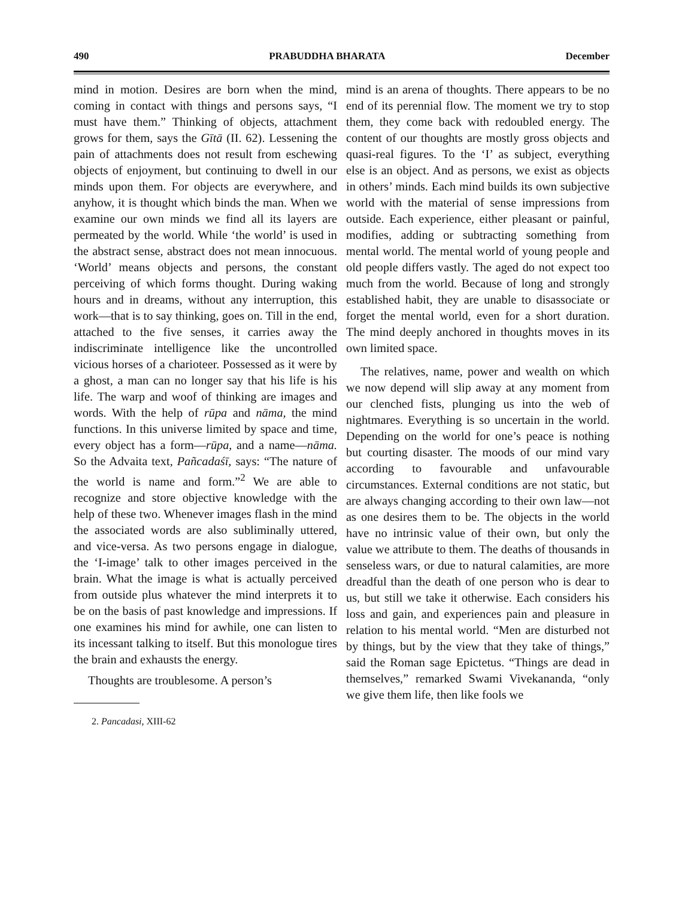490 PRABUDDHA BHARATA December
mind in motion. Desires are born when the mind, coming in contact with things and persons says, “I must have them.” Thinking of objects, attachment grows for them, says the Gītā (II. 62). Lessening the pain of attachments does not result from eschewing objects of enjoyment, but continuing to dwell in our minds upon them. For objects are everywhere, and anyhow, it is thought which binds the man. When we examine our own minds we find all its layers are permeated by the world. While ‘the world’ is used in the abstract sense, abstract does not mean innocuous. ‘World’ means objects and persons, the constant perceiving of which forms thought. During waking hours and in dreams, without any interruption, this work—that is to say thinking, goes on. Till in the end, attached to the five senses, it carries away the indiscriminate intelligence like the uncontrolled vicious horses of a charioteer. Possessed as it were by a ghost, a man can no longer say that his life is his life. The warp and woof of thinking are images and words. With the help of rūpa and nāma, the mind functions. In this universe limited by space and time, every object has a form—rūpa, and a name—nāma. So the Advaita text, Pañcadaśī, says: “The nature of the world is name and form.”<sup>2</sup> We are able to recognize and store objective knowledge with the help of these two. Whenever images flash in the mind the associated words are also subliminally uttered, and vice-versa. As two persons engage in dialogue, the ‘I-image’ talk to other images perceived in the brain. What the image is what is actually perceived from outside plus whatever the mind interprets it to be on the basis of past knowledge and impressions. If one examines his mind for awhile, one can listen to its incessant talking to itself. But this monologue tires the brain and exhausts the energy.
Thoughts are troublesome. A person’s
2. Pancadasi, XIII-62
mind is an arena of thoughts. There appears to be no end of its perennial flow. The moment we try to stop them, they come back with redoubled energy. The content of our thoughts are mostly gross objects and quasi-real figures. To the ‘I’ as subject, everything else is an object. And as persons, we exist as objects in others’ minds. Each mind builds its own subjective world with the material of sense impressions from outside. Each experience, either pleasant or painful, modifies, adding or subtracting something from mental world. The mental world of young people and old people differs vastly. The aged do not expect too much from the world. Because of long and strongly established habit, they are unable to disassociate or forget the mental world, even for a short duration. The mind deeply anchored in thoughts moves in its own limited space.
The relatives, name, power and wealth on which we now depend will slip away at any moment from our clenched fists, plunging us into the web of nightmares. Everything is so uncertain in the world. Depending on the world for one’s peace is nothing but courting disaster. The moods of our mind vary according to favourable and unfavourable circumstances. External conditions are not static, but are always changing according to their own law—not as one desires them to be. The objects in the world have no intrinsic value of their own, but only the value we attribute to them. The deaths of thousands in senseless wars, or due to natural calamities, are more dreadful than the death of one person who is dear to us, but still we take it otherwise. Each considers his loss and gain, and experiences pain and pleasure in relation to his mental world. “Men are disturbed not by things, but by the view that they take of things,” said the Roman sage Epictetus. “Things are dead in themselves,” remarked Swami Vivekananda, “only we give them life, then like fools we